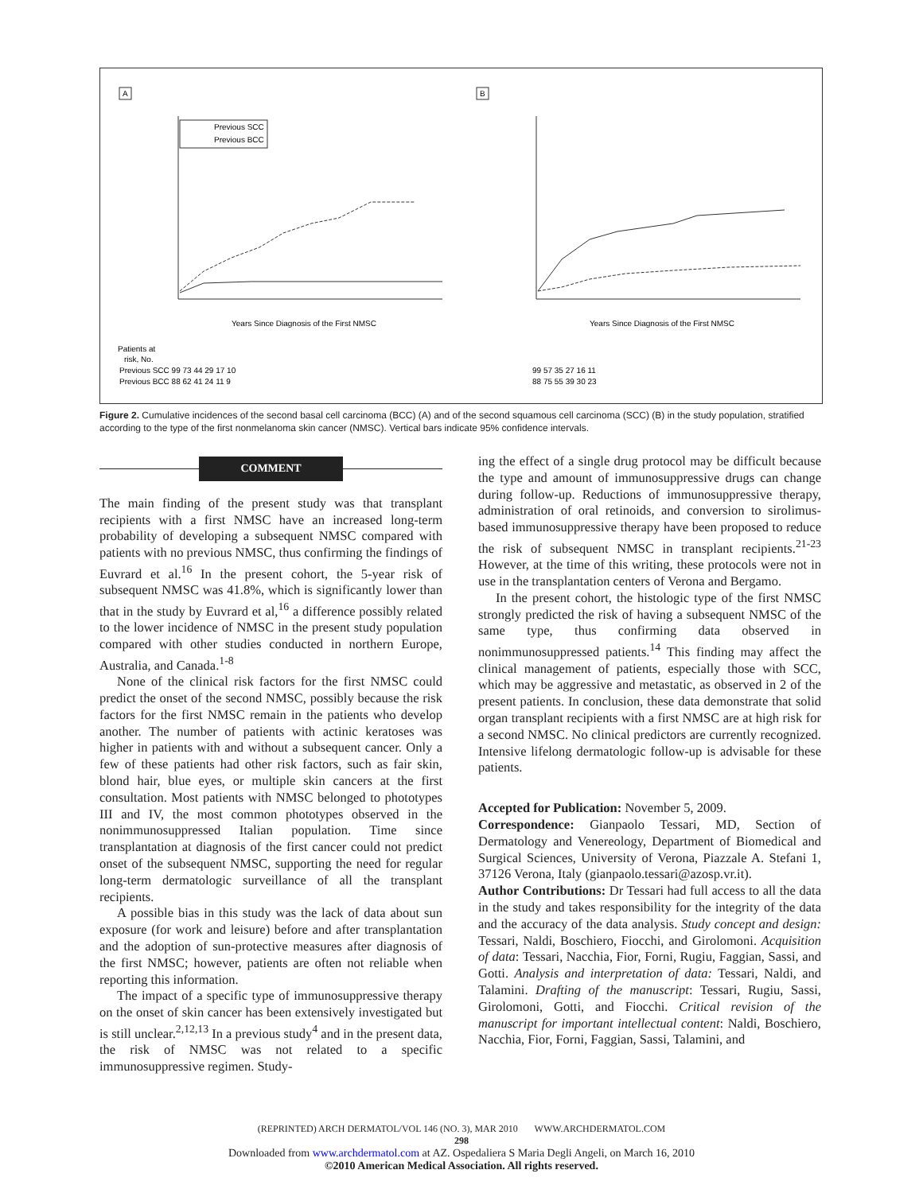A
B
Previous SCC
Previous BCC
Years Since Diagnosis of the First NMSC
Years Since Diagnosis of the First NMSC
Patients at
risk, No.
Previous SCC 99 73 44 29 17 10
Previous BCC 88 62 41 24 11 9
99 57 35 27 16 11
88 75 55 39 30 23
Figure 2. Cumulative incidences of the second basal cell carcinoma (BCC) (A) and of the second squamous cell carcinoma (SCC) (B) in the study population, stratified according to the type of the first nonmelanoma skin cancer (NMSC). Vertical bars indicate 95% confidence intervals.
COMMENT
The main finding of the present study was that transplant recipients with a first NMSC have an increased long-term probability of developing a subsequent NMSC compared with patients with no previous NMSC, thus confirming the findings of Euvrard et al.<sup>16</sup> In the present cohort, the 5-year risk of subsequent NMSC was 41.8%, which is significantly lower than that in the study by Euvrard et al,<sup>16</sup> a difference possibly related to the lower incidence of NMSC in the present study population compared with other studies conducted in northern Europe, Australia, and Canada.<sup>1-8</sup>
None of the clinical risk factors for the first NMSC could predict the onset of the second NMSC, possibly because the risk factors for the first NMSC remain in the patients who develop another. The number of patients with actinic keratoses was higher in patients with and without a subsequent cancer. Only a few of these patients had other risk factors, such as fair skin, blond hair, blue eyes, or multiple skin cancers at the first consultation. Most patients with NMSC belonged to phototypes III and IV, the most common phototypes observed in the nonimmunosuppressed Italian population. Time since transplantation at diagnosis of the first cancer could not predict onset of the subsequent NMSC, supporting the need for regular long-term dermatologic surveillance of all the transplant recipients.
A possible bias in this study was the lack of data about sun exposure (for work and leisure) before and after transplantation and the adoption of sun-protective measures after diagnosis of the first NMSC; however, patients are often not reliable when reporting this information.
The impact of a specific type of immunosuppressive therapy on the onset of skin cancer has been extensively investigated but is still unclear.<sup>2,12,13</sup> In a previous study<sup>4</sup> and in the present data, the risk of NMSC was not related to a specific immunosuppressive regimen. Study-
ing the effect of a single drug protocol may be difficult because the type and amount of immunosuppressive drugs can change during follow-up. Reductions of immunosuppressive therapy, administration of oral retinoids, and conversion to sirolimus-based immunosuppressive therapy have been proposed to reduce the risk of subsequent NMSC in transplant recipients.<sup>21-23</sup> However, at the time of this writing, these protocols were not in use in the transplantation centers of Verona and Bergamo.
In the present cohort, the histologic type of the first NMSC strongly predicted the risk of having a subsequent NMSC of the same type, thus confirming data observed in nonimmunosuppressed patients.<sup>14</sup> This finding may affect the clinical management of patients, especially those with SCC, which may be aggressive and metastatic, as observed in 2 of the present patients. In conclusion, these data demonstrate that solid organ transplant recipients with a first NMSC are at high risk for a second NMSC. No clinical predictors are currently recognized. Intensive lifelong dermatologic follow-up is advisable for these patients.
Accepted for Publication: November 5, 2009.
Correspondence: Gianpaolo Tessari, MD, Section of Dermatology and Venereology, Department of Biomedical and Surgical Sciences, University of Verona, Piazzale A. Stefani 1, 37126 Verona, Italy (gianpaolo.tessari@azosp.vr.it).
Author Contributions: Dr Tessari had full access to all the data in the study and takes responsibility for the integrity of the data and the accuracy of the data analysis. Study concept and design: Tessari, Naldi, Boschiero, Fiocchi, and Girolomoni. Acquisition of data: Tessari, Nacchia, Fior, Forni, Rugiu, Faggian, Sassi, and Gotti. Analysis and interpretation of data: Tessari, Naldi, and Talamini. Drafting of the manuscript: Tessari, Rugiu, Sassi, Girolomoni, Gotti, and Fiocchi. Critical revision of the manuscript for important intellectual content: Naldi, Boschiero, Nacchia, Fior, Forni, Faggian, Sassi, Talamini, and
(REPRINTED) ARCH DERMATOL/VOL 146 (NO. 3), MAR 2010 WWW.ARCHDERMATOL.COM
298
Downloaded from www.archdermatol.com at AZ. Ospedaliera S Maria Degli Angeli, on March 16, 2010
©2010 American Medical Association. All rights reserved.